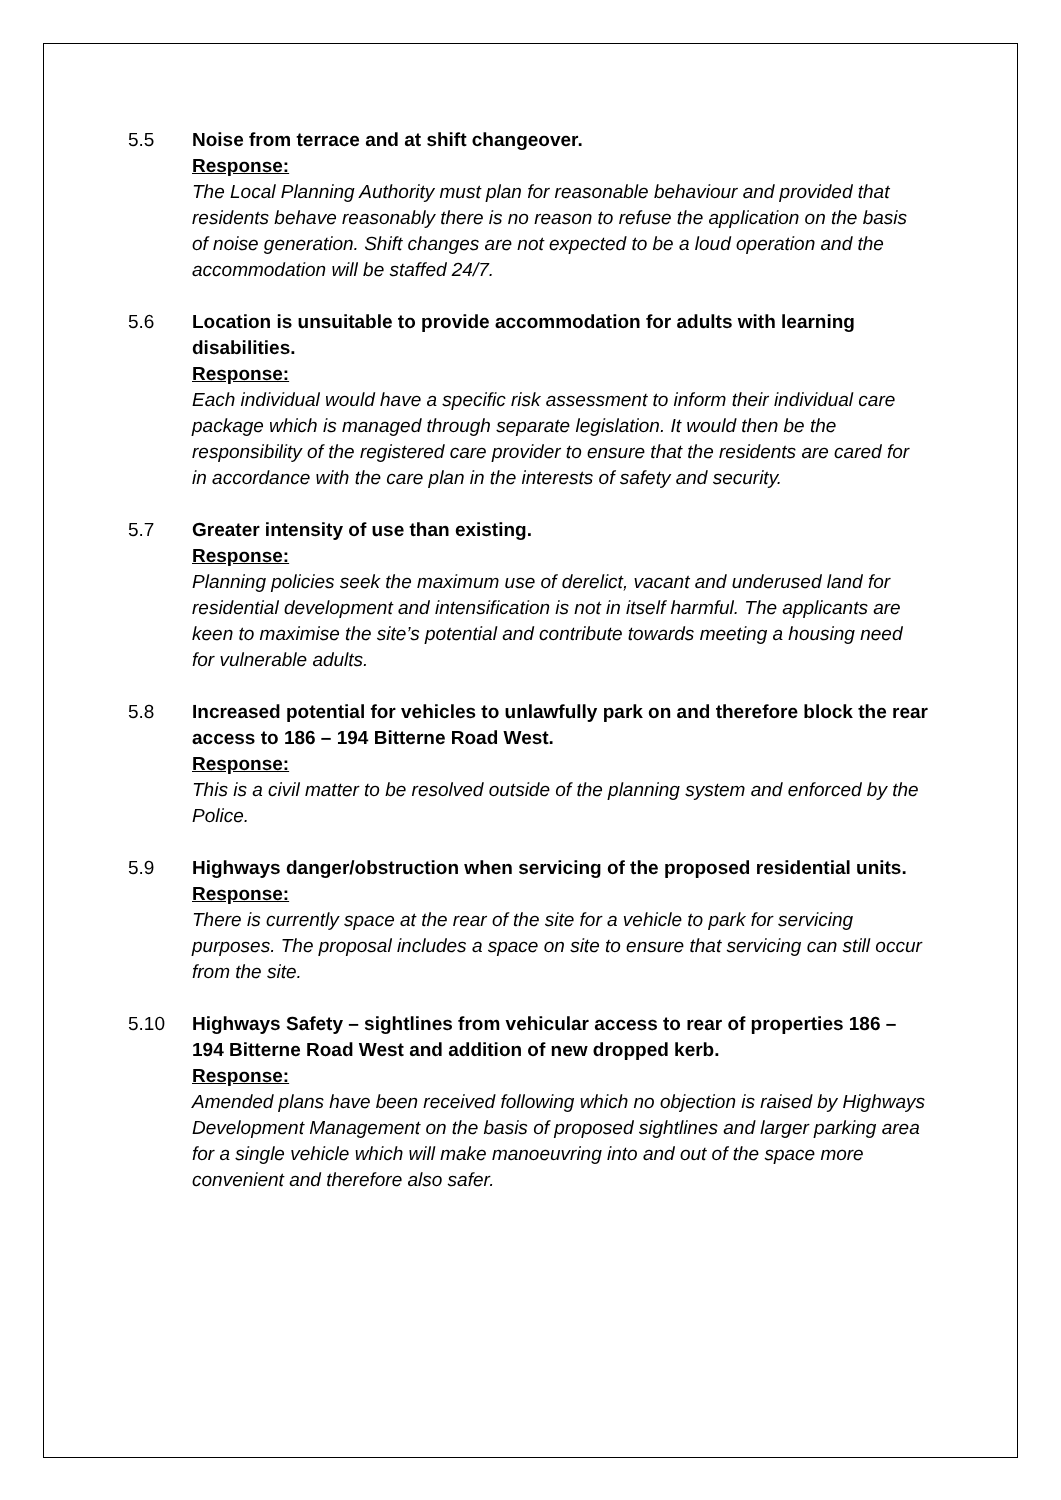5.5 Noise from terrace and at shift changeover.
Response:
The Local Planning Authority must plan for reasonable behaviour and provided that residents behave reasonably there is no reason to refuse the application on the basis of noise generation. Shift changes are not expected to be a loud operation and the accommodation will be staffed 24/7.
5.6 Location is unsuitable to provide accommodation for adults with learning disabilities.
Response:
Each individual would have a specific risk assessment to inform their individual care package which is managed through separate legislation. It would then be the responsibility of the registered care provider to ensure that the residents are cared for in accordance with the care plan in the interests of safety and security.
5.7 Greater intensity of use than existing.
Response:
Planning policies seek the maximum use of derelict, vacant and underused land for residential development and intensification is not in itself harmful. The applicants are keen to maximise the site’s potential and contribute towards meeting a housing need for vulnerable adults.
5.8 Increased potential for vehicles to unlawfully park on and therefore block the rear access to 186 – 194 Bitterne Road West.
Response:
This is a civil matter to be resolved outside of the planning system and enforced by the Police.
5.9 Highways danger/obstruction when servicing of the proposed residential units.
Response:
There is currently space at the rear of the site for a vehicle to park for servicing purposes. The proposal includes a space on site to ensure that servicing can still occur from the site.
5.10 Highways Safety – sightlines from vehicular access to rear of properties 186 – 194 Bitterne Road West and addition of new dropped kerb.
Response:
Amended plans have been received following which no objection is raised by Highways Development Management on the basis of proposed sightlines and larger parking area for a single vehicle which will make manoeuvring into and out of the space more convenient and therefore also safer.